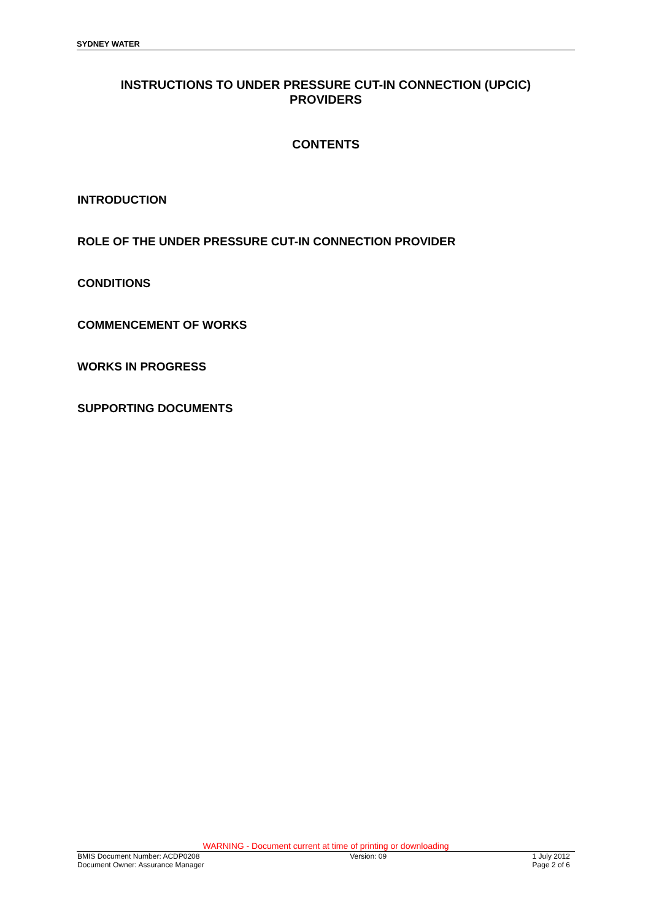SYDNEY WATER
INSTRUCTIONS TO UNDER PRESSURE CUT-IN CONNECTION (UPCIC)
PROVIDERS
CONTENTS
INTRODUCTION
ROLE OF THE UNDER PRESSURE CUT-IN CONNECTION PROVIDER
CONDITIONS
COMMENCEMENT OF WORKS
WORKS IN PROGRESS
SUPPORTING DOCUMENTS
WARNING - Document current at time of printing or downloading
BMIS Document Number: ACDP0208
Document Owner: Assurance Manager Version: 09 1 July 2012
Page 2 of 6